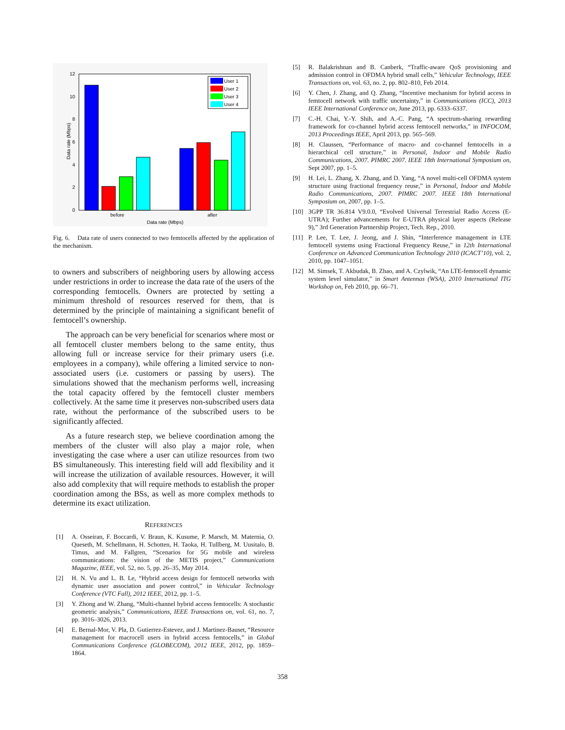0
2
4
6
8
10
12
before
after
Data rate (Mbps)
Data rate (Mbps)
User 1
User 2
User 3
User 4
Fig. 6. Data rate of users connected to two femtocells affected by the application of the mechanism.
to owners and subscribers of neighboring users by allowing access under restrictions in order to increase the data rate of the users of the corresponding femtocells. Owners are protected by setting a minimum threshold of resources reserved for them, that is determined by the principle of maintaining a significant benefit of femtocell’s ownership.
The approach can be very beneficial for scenarios where most or all femtocell cluster members belong to the same entity, thus allowing full or increase service for their primary users (i.e. employees in a company), while offering a limited service to non-associated users (i.e. customers or passing by users). The simulations showed that the mechanism performs well, increasing the total capacity offered by the femtocell cluster members collectively. At the same time it preserves non-subscribed users data rate, without the performance of the subscribed users to be significantly affected.
As a future research step, we believe coordination among the members of the cluster will also play a major role, when investigating the case where a user can utilize resources from two BS simultaneously. This interesting field will add flexibility and it will increase the utilization of available resources. However, it will also add complexity that will require methods to establish the proper coordination among the BSs, as well as more complex methods to determine its exact utilization.
REFERENCES
[1] A. Osseiran, F. Boccardi, V. Braun, K. Kusume, P. Marsch, M. Maternia, O. Queseth, M. Schellmann, H. Schotten, H. Taoka, H. Tullberg, M. Uusitalo, B. Timus, and M. Fallgren, “Scenarios for 5G mobile and wireless communications: the vision of the METIS project,” Communications Magazine, IEEE, vol. 52, no. 5, pp. 26–35, May 2014.
[2] H. N. Vu and L. B. Le, “Hybrid access design for femtocell networks with dynamic user association and power control,” in Vehicular Technology Conference (VTC Fall), 2012 IEEE, 2012, pp. 1–5.
[3] Y. Zhong and W. Zhang, “Multi-channel hybrid access femtocells: A stochastic geometric analysis,” Communications, IEEE Transactions on, vol. 61, no. 7, pp. 3016–3026, 2013.
[4] E. Bernal-Mor, V. Pla, D. Gutierrez-Estevez, and J. Martinez-Bauset, “Resource management for macrocell users in hybrid access femtocells,” in Global Communications Conference (GLOBECOM), 2012 IEEE, 2012, pp. 1859–1864.
[5] R. Balakrishnan and B. Canberk, “Traffic-aware QoS provisioning and admission control in OFDMA hybrid small cells,” Vehicular Technology, IEEE Transactions on, vol. 63, no. 2, pp. 802–810, Feb 2014.
[6] Y. Chen, J. Zhang, and Q. Zhang, “Incentive mechanism for hybrid access in femtocell network with traffic uncertainty,” in Communications (ICC), 2013 IEEE International Conference on, June 2013, pp. 6333–6337.
[7] C.-H. Chai, Y.-Y. Shih, and A.-C. Pang, “A spectrum-sharing rewarding framework for co-channel hybrid access femtocell networks,” in INFOCOM, 2013 Proceedings IEEE, April 2013, pp. 565–569.
[8] H. Claussen, “Performance of macro- and co-channel femtocells in a hierarchical cell structure,” in Personal, Indoor and Mobile Radio Communications, 2007. PIMRC 2007. IEEE 18th International Symposium on, Sept 2007, pp. 1–5.
[9] H. Lei, L. Zhang, X. Zhang, and D. Yang, “A novel multi-cell OFDMA system structure using fractional frequency reuse,” in Personal, Indoor and Mobile Radio Communications, 2007. PIMRC 2007. IEEE 18th International Symposium on, 2007, pp. 1–5.
[10] 3GPP TR 36.814 V9.0.0, “Evolved Universal Terrestrial Radio Access (E-UTRA); Further advancements for E-UTRA physical layer aspects (Release 9),” 3rd Generation Partnership Project, Tech. Rep., 2010.
[11] P. Lee, T. Lee, J. Jeong, and J. Shin, “Interference management in LTE femtocell systems using Fractional Frequency Reuse,” in 12th International Conference on Advanced Communication Technology 2010 (ICACT’10), vol. 2, 2010, pp. 1047–1051.
[12] M. Simsek, T. Akbudak, B. Zhao, and A. Czylwik, “An LTE-femtocell dynamic system level simulator,” in Smart Antennas (WSA), 2010 International ITG Workshop on, Feb 2010, pp. 66–71.
358